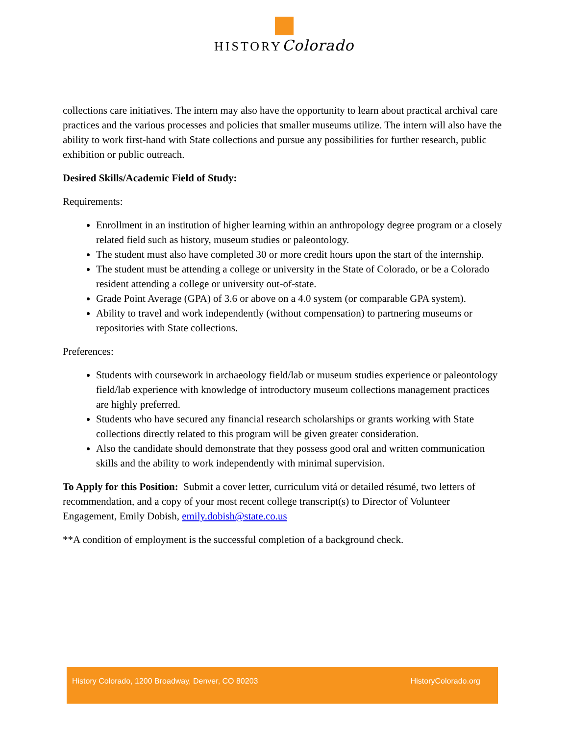HISTORYColorado
collections care initiatives. The intern may also have the opportunity to learn about practical archival care practices and the various processes and policies that smaller museums utilize. The intern will also have the ability to work first-hand with State collections and pursue any possibilities for further research, public exhibition or public outreach.
Desired Skills/Academic Field of Study:
Requirements:
Enrollment in an institution of higher learning within an anthropology degree program or a closely related field such as history, museum studies or paleontology.
The student must also have completed 30 or more credit hours upon the start of the internship.
The student must be attending a college or university in the State of Colorado, or be a Colorado resident attending a college or university out-of-state.
Grade Point Average (GPA) of 3.6 or above on a 4.0 system (or comparable GPA system).
Ability to travel and work independently (without compensation) to partnering museums or repositories with State collections.
Preferences:
Students with coursework in archaeology field/lab or museum studies experience or paleontology field/lab experience with knowledge of introductory museum collections management practices are highly preferred.
Students who have secured any financial research scholarships or grants working with State collections directly related to this program will be given greater consideration.
Also the candidate should demonstrate that they possess good oral and written communication skills and the ability to work independently with minimal supervision.
To Apply for this Position: Submit a cover letter, curriculum vitá or detailed résumé, two letters of recommendation, and a copy of your most recent college transcript(s) to Director of Volunteer Engagement, Emily Dobish, emily.dobish@state.co.us
**A condition of employment is the successful completion of a background check.
History Colorado, 1200 Broadway, Denver, CO 80203 HistoryColorado.org